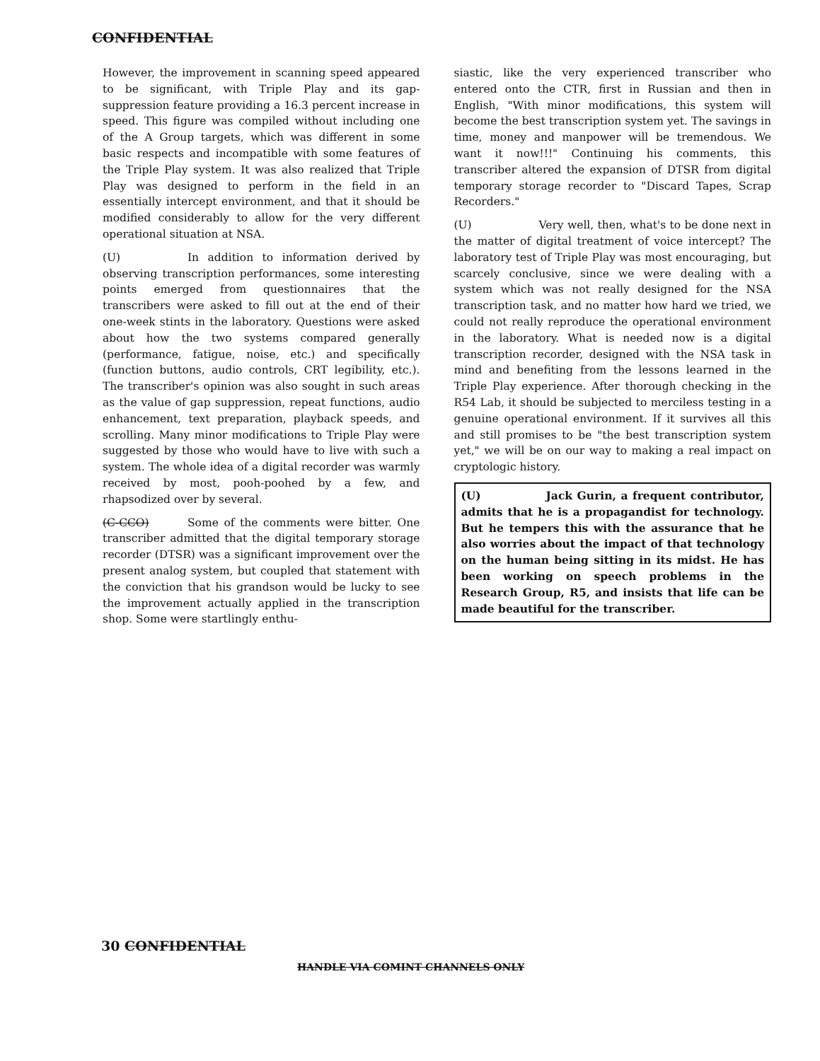CONFIDENTIAL
However, the improvement in scanning speed appeared to be significant, with Triple Play and its gap-suppression feature providing a 16.3 percent increase in speed. This figure was compiled without including one of the A Group targets, which was different in some basic respects and incompatible with some features of the Triple Play system. It was also realized that Triple Play was designed to perform in the field in an essentially intercept environment, and that it should be modified considerably to allow for the very different operational situation at NSA.
(U) In addition to information derived by observing transcription performances, some interesting points emerged from questionnaires that the transcribers were asked to fill out at the end of their one-week stints in the laboratory. Questions were asked about how the two systems compared generally (performance, fatigue, noise, etc.) and specifically (function buttons, audio controls, CRT legibility, etc.). The transcriber's opinion was also sought in such areas as the value of gap suppression, repeat functions, audio enhancement, text preparation, playback speeds, and scrolling. Many minor modifications to Triple Play were suggested by those who would have to live with such a system. The whole idea of a digital recorder was warmly received by most, pooh-poohed by a few, and rhapsodized over by several.
(C-CCO) Some of the comments were bitter. One transcriber admitted that the digital temporary storage recorder (DTSR) was a significant improvement over the present analog system, but coupled that statement with the conviction that his grandson would be lucky to see the improvement actually applied in the transcription shop. Some were startlingly enthu-
siastic, like the very experienced transcriber who entered onto the CTR, first in Russian and then in English, "With minor modifications, this system will become the best transcription system yet. The savings in time, money and manpower will be tremendous. We want it now!!!" Continuing his comments, this transcriber altered the expansion of DTSR from digital temporary storage recorder to "Discard Tapes, Scrap Recorders."
(U) Very well, then, what's to be done next in the matter of digital treatment of voice intercept? The laboratory test of Triple Play was most encouraging, but scarcely conclusive, since we were dealing with a system which was not really designed for the NSA transcription task, and no matter how hard we tried, we could not really reproduce the operational environment in the laboratory. What is needed now is a digital transcription recorder, designed with the NSA task in mind and benefiting from the lessons learned in the Triple Play experience. After thorough checking in the R54 Lab, it should be subjected to merciless testing in a genuine operational environment. If it survives all this and still promises to be "the best transcription system yet," we will be on our way to making a real impact on cryptologic history.
(U) Jack Gurin, a frequent contributor, admits that he is a propagandist for technology. But he tempers this with the assurance that he also worries about the impact of that technology on the human being sitting in its midst. He has been working on speech problems in the Research Group, R5, and insists that life can be made beautiful for the transcriber.
30 CONFIDENTIAL
HANDLE VIA COMINT CHANNELS ONLY